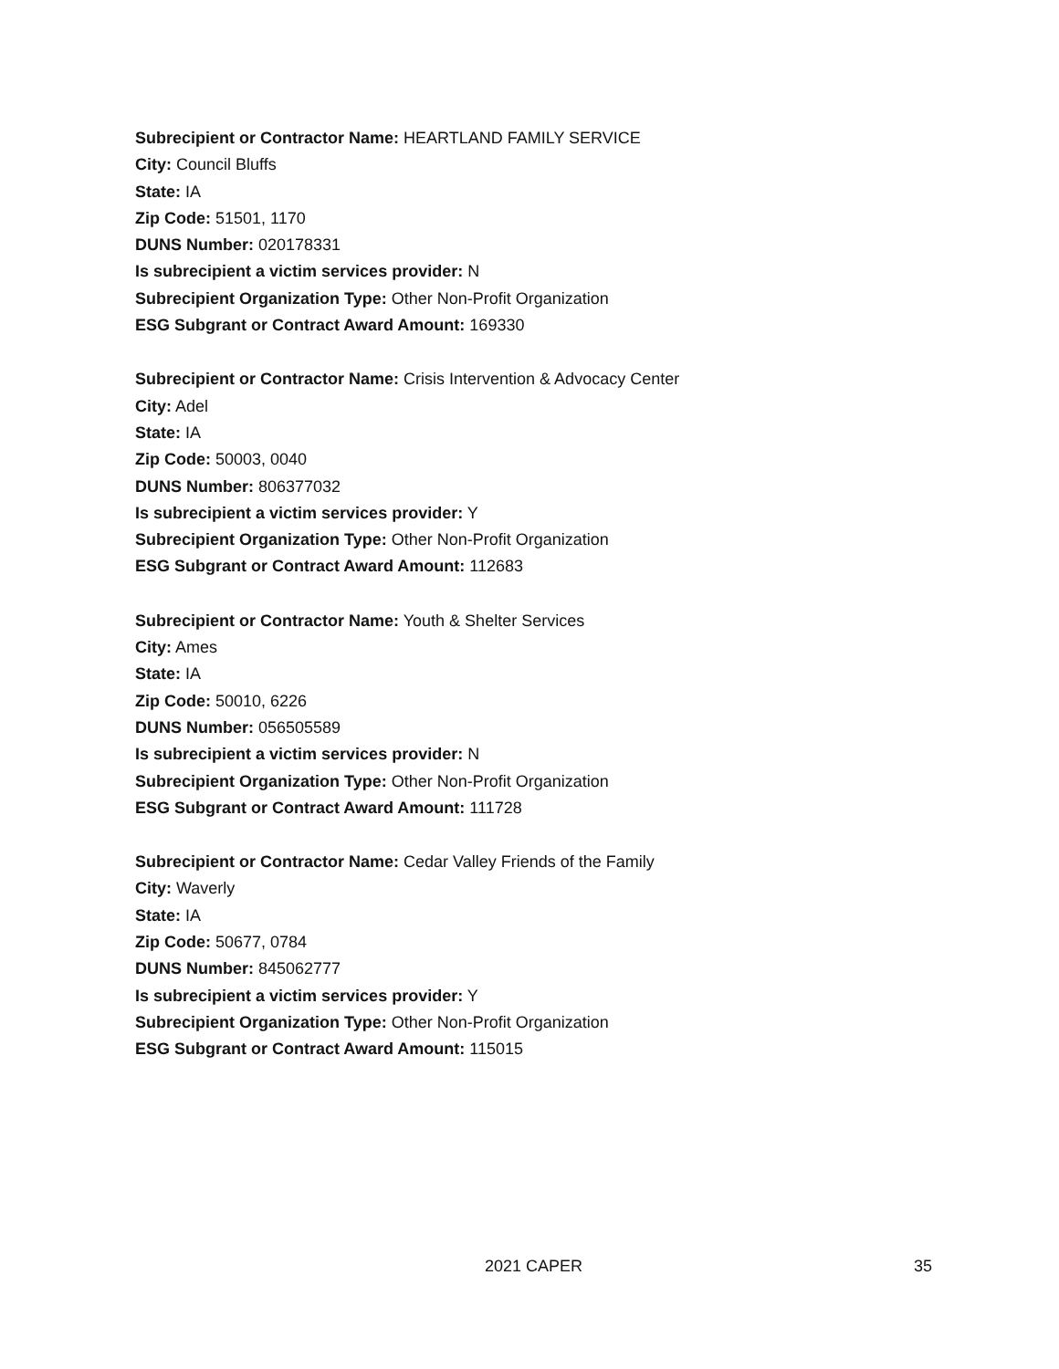Subrecipient or Contractor Name: HEARTLAND FAMILY SERVICE
City: Council Bluffs
State: IA
Zip Code: 51501, 1170
DUNS Number: 020178331
Is subrecipient a victim services provider: N
Subrecipient Organization Type: Other Non-Profit Organization
ESG Subgrant or Contract Award Amount: 169330
Subrecipient or Contractor Name: Crisis Intervention & Advocacy Center
City: Adel
State: IA
Zip Code: 50003, 0040
DUNS Number: 806377032
Is subrecipient a victim services provider: Y
Subrecipient Organization Type: Other Non-Profit Organization
ESG Subgrant or Contract Award Amount: 112683
Subrecipient or Contractor Name: Youth & Shelter Services
City: Ames
State: IA
Zip Code: 50010, 6226
DUNS Number: 056505589
Is subrecipient a victim services provider: N
Subrecipient Organization Type: Other Non-Profit Organization
ESG Subgrant or Contract Award Amount: 111728
Subrecipient or Contractor Name: Cedar Valley Friends of the Family
City: Waverly
State: IA
Zip Code: 50677, 0784
DUNS Number: 845062777
Is subrecipient a victim services provider: Y
Subrecipient Organization Type: Other Non-Profit Organization
ESG Subgrant or Contract Award Amount: 115015
2021 CAPER 35